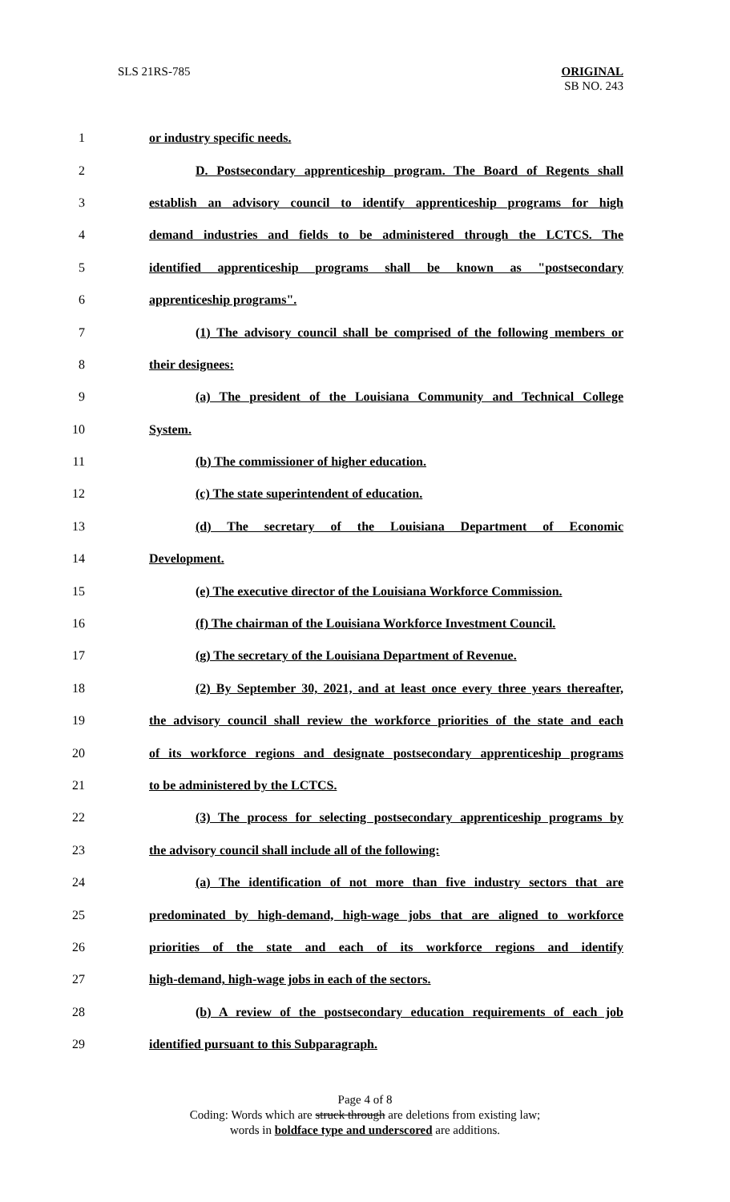SLS 21RS-785 ORIGINAL
SB NO. 243
1 or industry specific needs.
2
D. Postsecondary apprenticeship program. The Board of Regents shall
3
establish an advisory council to identify apprenticeship programs for high
4
demand industries and fields to be administered through the LCTCS. The
5
identified apprenticeship programs shall be known as "postsecondary
6 apprenticeship programs".
7
(1) The advisory council shall be comprised of the following members or
8 their designees:
9
(a) The president of the Louisiana Community and Technical College
10 System.
11 (b) The commissioner of higher education.
12 (c) The state superintendent of education.
13 (d) The secretary of the Louisiana Department of Economic
14 Development.
15
(e) The executive director of the Louisiana Workforce Commission.
16
(f) The chairman of the Louisiana Workforce Investment Council.
17 (g) The secretary of the Louisiana Department of Revenue.
18
(2) By September 30, 2021, and at least once every three years thereafter,
19
the advisory council shall review the workforce priorities of the state and each
20
of its workforce regions and designate postsecondary apprenticeship programs
21 to be administered by the LCTCS.
22
(3) The process for selecting postsecondary apprenticeship programs by
23 the advisory council shall include all of the following:
24
(a) The identification of not more than five industry sectors that are
25
predominated by high-demand, high-wage jobs that are aligned to workforce
26
priorities of the state and each of its workforce regions and identify
27 high-demand, high-wage jobs in each of the sectors.
28
(b) A review of the postsecondary education requirements of each job
29 identified pursuant to this Subparagraph.
Page 4 of 8
Coding: Words which are struck through are deletions from existing law;
words in boldface type and underscored are additions.